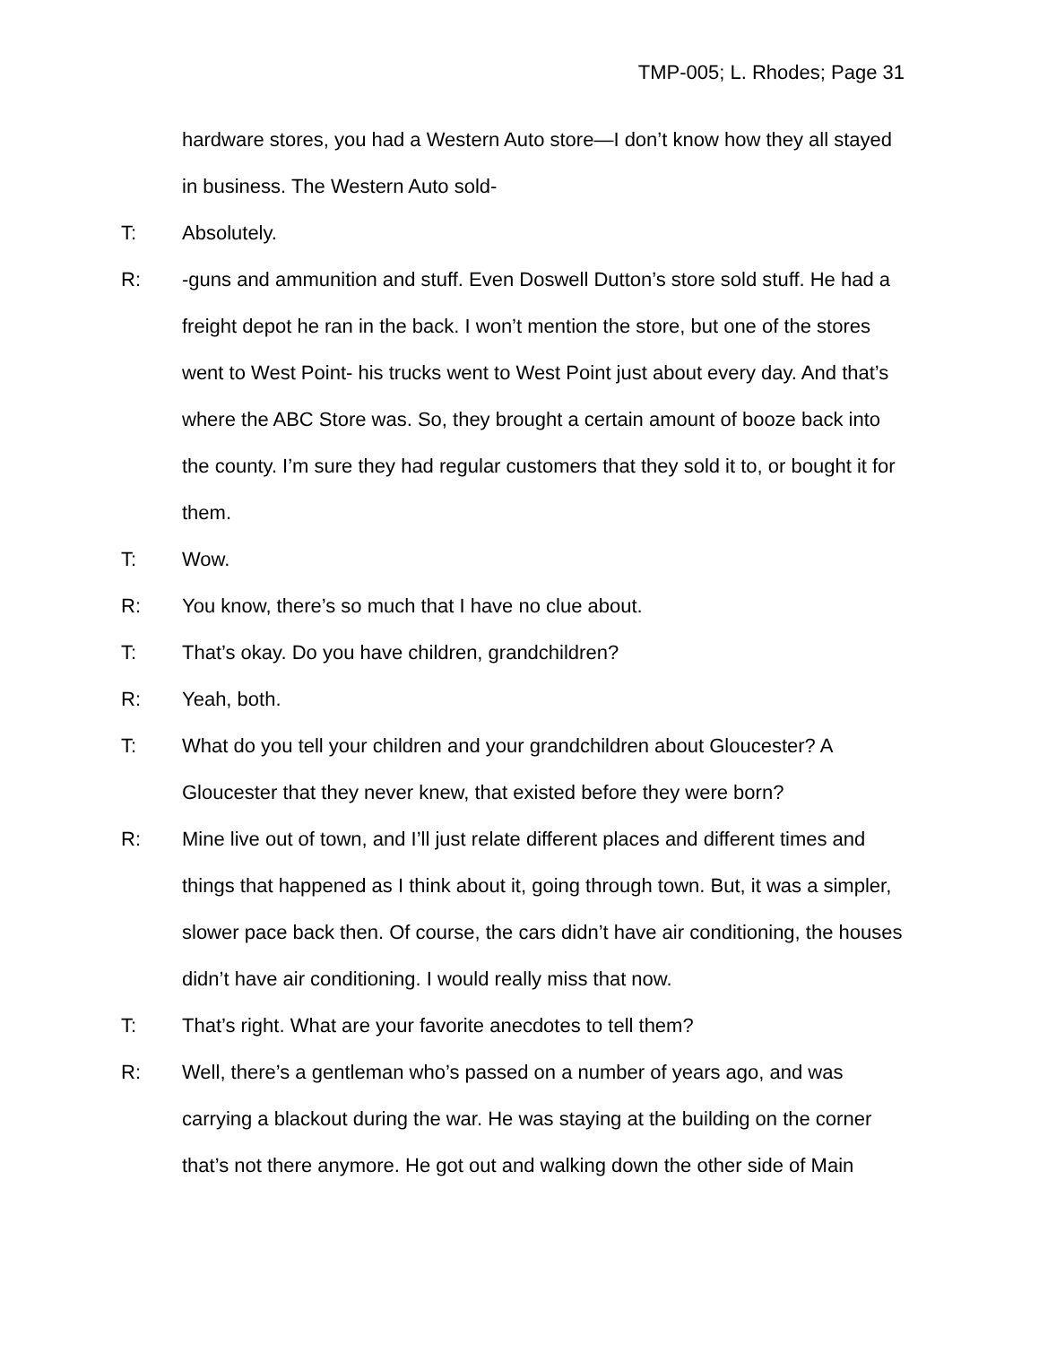TMP-005; L. Rhodes; Page 31
hardware stores, you had a Western Auto store—I don’t know how they all stayed in business. The Western Auto sold-
T: Absolutely.
R: -guns and ammunition and stuff. Even Doswell Dutton’s store sold stuff. He had a freight depot he ran in the back. I won’t mention the store, but one of the stores went to West Point- his trucks went to West Point just about every day. And that’s where the ABC Store was. So, they brought a certain amount of booze back into the county. I’m sure they had regular customers that they sold it to, or bought it for them.
T: Wow.
R: You know, there’s so much that I have no clue about.
T: That’s okay. Do you have children, grandchildren?
R: Yeah, both.
T: What do you tell your children and your grandchildren about Gloucester? A Gloucester that they never knew, that existed before they were born?
R: Mine live out of town, and I’ll just relate different places and different times and things that happened as I think about it, going through town. But, it was a simpler, slower pace back then. Of course, the cars didn’t have air conditioning, the houses didn’t have air conditioning. I would really miss that now.
T: That’s right. What are your favorite anecdotes to tell them?
R: Well, there’s a gentleman who’s passed on a number of years ago, and was carrying a blackout during the war. He was staying at the building on the corner that’s not there anymore. He got out and walking down the other side of Main